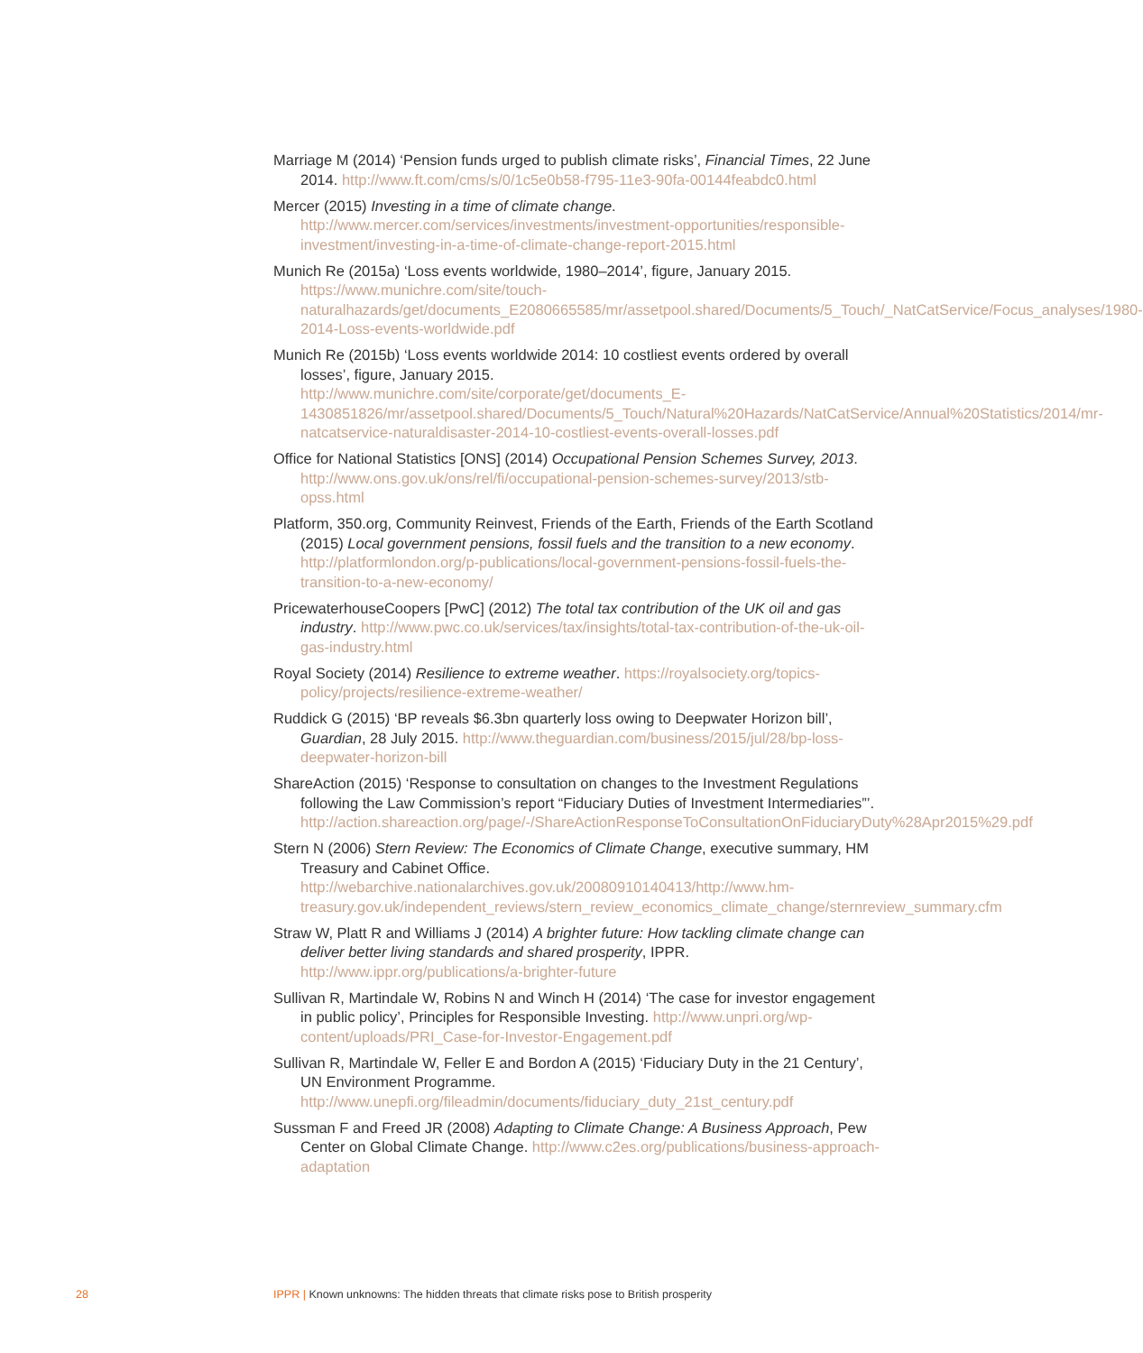Marriage M (2014) ‘Pension funds urged to publish climate risks’, Financial Times, 22 June 2014. http://www.ft.com/cms/s/0/1c5e0b58-f795-11e3-90fa-00144feabdc0.html
Mercer (2015) Investing in a time of climate change. http://www.mercer.com/services/investments/investment-opportunities/responsible-investment/investing-in-a-time-of-climate-change-report-2015.html
Munich Re (2015a) ‘Loss events worldwide, 1980–2014’, figure, January 2015. https://www.munichre.com/site/touch-naturalhazards/get/documents_E2080665585/mr/assetpool.shared/Documents/5_Touch/_NatCatService/Focus_analyses/1980-2014-Loss-events-worldwide.pdf
Munich Re (2015b) ‘Loss events worldwide 2014: 10 costliest events ordered by overall losses’, figure, January 2015. http://www.munichre.com/site/corporate/get/documents_E-1430851826/mr/assetpool.shared/Documents/5_Touch/Natural%20Hazards/NatCatService/Annual%20Statistics/2014/mr-natcatservice-naturaldisaster-2014-10-costliest-events-overall-losses.pdf
Office for National Statistics [ONS] (2014) Occupational Pension Schemes Survey, 2013. http://www.ons.gov.uk/ons/rel/fi/occupational-pension-schemes-survey/2013/stb-opss.html
Platform, 350.org, Community Reinvest, Friends of the Earth, Friends of the Earth Scotland (2015) Local government pensions, fossil fuels and the transition to a new economy. http://platformlondon.org/p-publications/local-government-pensions-fossil-fuels-the-transition-to-a-new-economy/
PricewaterhouseCoopers [PwC] (2012) The total tax contribution of the UK oil and gas industry. http://www.pwc.co.uk/services/tax/insights/total-tax-contribution-of-the-uk-oil-gas-industry.html
Royal Society (2014) Resilience to extreme weather. https://royalsociety.org/topics-policy/projects/resilience-extreme-weather/
Ruddick G (2015) ‘BP reveals $6.3bn quarterly loss owing to Deepwater Horizon bill’, Guardian, 28 July 2015. http://www.theguardian.com/business/2015/jul/28/bp-loss-deepwater-horizon-bill
ShareAction (2015) ‘Response to consultation on changes to the Investment Regulations following the Law Commission’s report “Fiduciary Duties of Investment Intermediaries”’. http://action.shareaction.org/page/-/ShareActionResponseToConsultationOnFiduciaryDuty%28Apr2015%29.pdf
Stern N (2006) Stern Review: The Economics of Climate Change, executive summary, HM Treasury and Cabinet Office. http://webarchive.nationalarchives.gov.uk/20080910140413/http://www.hm-treasury.gov.uk/independent_reviews/stern_review_economics_climate_change/sternreview_summary.cfm
Straw W, Platt R and Williams J (2014) A brighter future: How tackling climate change can deliver better living standards and shared prosperity, IPPR. http://www.ippr.org/publications/a-brighter-future
Sullivan R, Martindale W, Robins N and Winch H (2014) ‘The case for investor engagement in public policy’, Principles for Responsible Investing. http://www.unpri.org/wp-content/uploads/PRI_Case-for-Investor-Engagement.pdf
Sullivan R, Martindale W, Feller E and Bordon A (2015) ‘Fiduciary Duty in the 21 Century’, UN Environment Programme. http://www.unepfi.org/fileadmin/documents/fiduciary_duty_21st_century.pdf
Sussman F and Freed JR (2008) Adapting to Climate Change: A Business Approach, Pew Center on Global Climate Change. http://www.c2es.org/publications/business-approach-adaptation
28
IPPR | Known unknowns: The hidden threats that climate risks pose to British prosperity